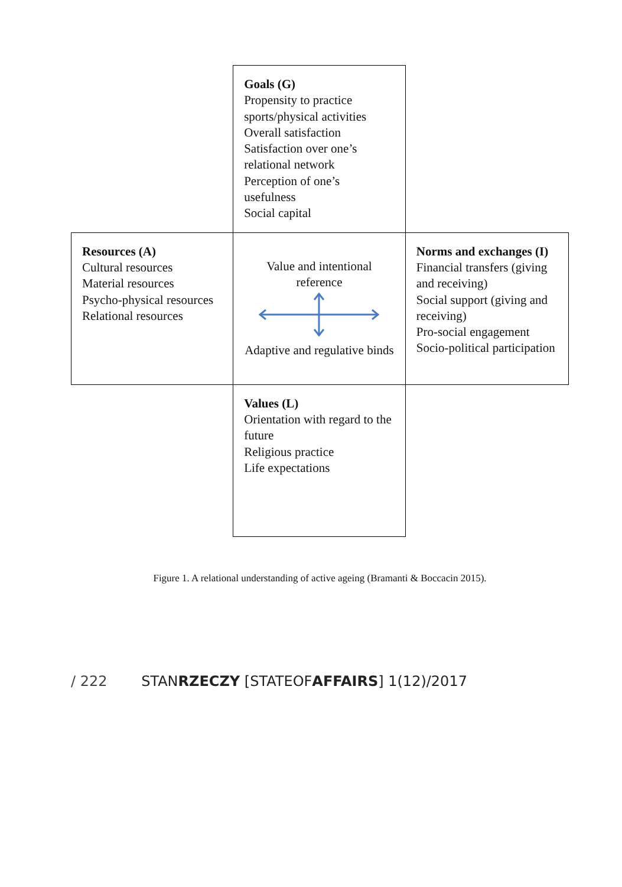| | Goals (G) Propensity to practice sports/physical activities Overall satisfaction Satisfaction over one’s relational network Perception of one’s usefulness Social capital | |
| Resources (A) Cultural resources Material resources Psycho-physical resources Relational resources | Value and intentional reference Adaptive and regulative binds | Norms and exchanges (I) Financial transfers (giving and receiving) Social support (giving and receiving) Pro-social engagement Socio-political participation |
| | Values (L) Orientation with regard to the future Religious practice Life expectations | |
Figure 1. A relational understanding of active ageing (Bramanti & Boccacin 2015).
/ 222 STANRZECZY [STATEOFAFFAIRS] 1(12)/2017